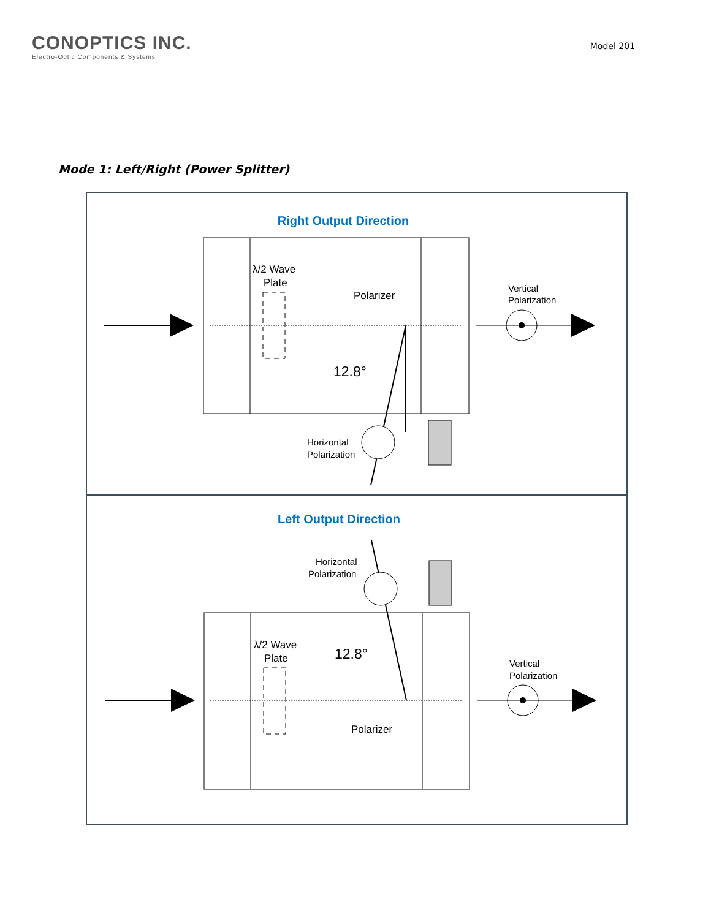CONOPTICS INC.
Electro-Optic Components & Systems
Model 201
Mode 1: Left/Right (Power Splitter)
Right Output Direction
λ/2 Wave
Plate
Polarizer
Vertical
Polarization
12.8°
Horizontal
Polarization
Left Output Direction
λ/2 Wave
Plate
12.8°
Polarizer
Vertical
Polarization
Horizontal
Polarization